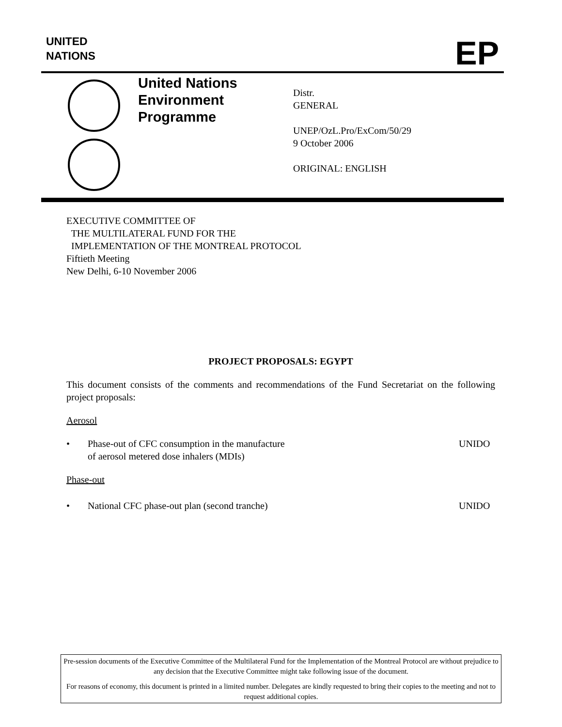UNITED
NATIONS
EP
United Nations
Environment
Programme
Distr.
GENERAL
UNEP/OzL.Pro/ExCom/50/29
9 October 2006
ORIGINAL: ENGLISH
EXECUTIVE COMMITTEE OF
THE MULTILATERAL FUND FOR THE
IMPLEMENTATION OF THE MONTREAL PROTOCOL
Fiftieth Meeting
New Delhi, 6-10 November 2006
PROJECT PROPOSALS: EGYPT
This document consists of the comments and recommendations of the Fund Secretariat on the following project proposals:
Aerosol
• Phase-out of CFC consumption in the manufacture
of aerosol metered dose inhalers (MDIs) UNIDO
Phase-out
• National CFC phase-out plan (second tranche) UNIDO
Pre-session documents of the Executive Committee of the Multilateral Fund for the Implementation of the Montreal Protocol are without prejudice to any decision that the Executive Committee might take following issue of the document.
For reasons of economy, this document is printed in a limited number. Delegates are kindly requested to bring their copies to the meeting and not to request additional copies.